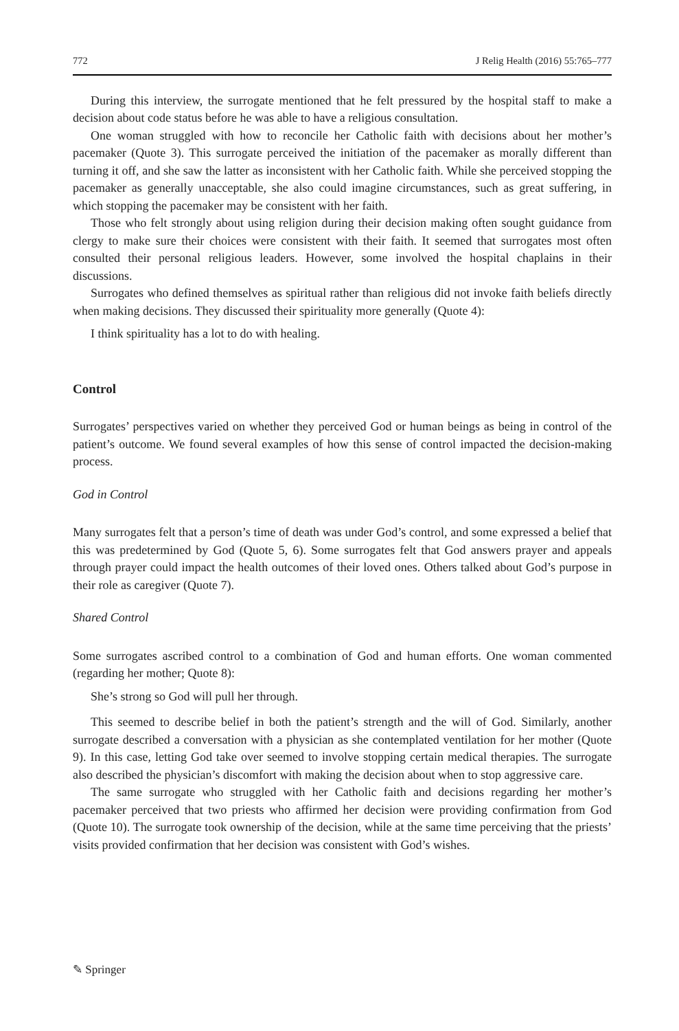772 J Relig Health (2016) 55:765–777
During this interview, the surrogate mentioned that he felt pressured by the hospital staff to make a decision about code status before he was able to have a religious consultation.
One woman struggled with how to reconcile her Catholic faith with decisions about her mother’s pacemaker (Quote 3). This surrogate perceived the initiation of the pacemaker as morally different than turning it off, and she saw the latter as inconsistent with her Catholic faith. While she perceived stopping the pacemaker as generally unacceptable, she also could imagine circumstances, such as great suffering, in which stopping the pacemaker may be consistent with her faith.
Those who felt strongly about using religion during their decision making often sought guidance from clergy to make sure their choices were consistent with their faith. It seemed that surrogates most often consulted their personal religious leaders. However, some involved the hospital chaplains in their discussions.
Surrogates who defined themselves as spiritual rather than religious did not invoke faith beliefs directly when making decisions. They discussed their spirituality more generally (Quote 4):
I think spirituality has a lot to do with healing.
Control
Surrogates’ perspectives varied on whether they perceived God or human beings as being in control of the patient’s outcome. We found several examples of how this sense of control impacted the decision-making process.
God in Control
Many surrogates felt that a person’s time of death was under God’s control, and some expressed a belief that this was predetermined by God (Quote 5, 6). Some surrogates felt that God answers prayer and appeals through prayer could impact the health outcomes of their loved ones. Others talked about God’s purpose in their role as caregiver (Quote 7).
Shared Control
Some surrogates ascribed control to a combination of God and human efforts. One woman commented (regarding her mother; Quote 8):
She’s strong so God will pull her through.
This seemed to describe belief in both the patient’s strength and the will of God. Similarly, another surrogate described a conversation with a physician as she contemplated ventilation for her mother (Quote 9). In this case, letting God take over seemed to involve stopping certain medical therapies. The surrogate also described the physician’s discomfort with making the decision about when to stop aggressive care.
The same surrogate who struggled with her Catholic faith and decisions regarding her mother’s pacemaker perceived that two priests who affirmed her decision were providing confirmation from God (Quote 10). The surrogate took ownership of the decision, while at the same time perceiving that the priests’ visits provided confirmation that her decision was consistent with God’s wishes.
✎ Springer